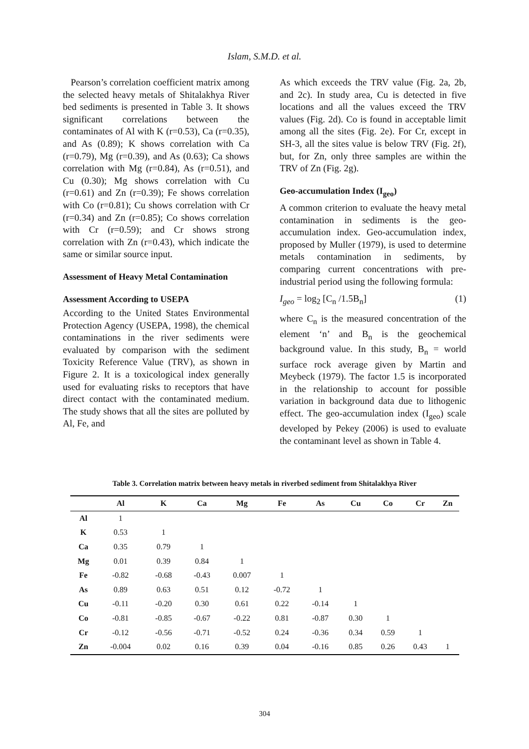Islam, S.M.D. et al.
Pearson’s correlation coefficient matrix among the selected heavy metals of Shitalakhya River bed sediments is presented in Table 3. It shows significant correlations between the contaminates of Al with K (r=0.53), Ca (r=0.35), and As (0.89); K shows correlation with Ca (r=0.79), Mg (r=0.39), and As (0.63); Ca shows correlation with Mg (r=0.84), As (r=0.51), and Cu (0.30); Mg shows correlation with Cu (r=0.61) and Zn (r=0.39); Fe shows correlation with Co (r=0.81); Cu shows correlation with Cr (r=0.34) and Zn (r=0.85); Co shows correlation with Cr (r=0.59); and Cr shows strong correlation with Zn (r=0.43), which indicate the same or similar source input.
Assessment of Heavy Metal Contamination
Assessment According to USEPA
According to the United States Environmental Protection Agency (USEPA, 1998), the chemical contaminations in the river sediments were evaluated by comparison with the sediment Toxicity Reference Value (TRV), as shown in Figure 2. It is a toxicological index generally used for evaluating risks to receptors that have direct contact with the contaminated medium. The study shows that all the sites are polluted by Al, Fe, and
As which exceeds the TRV value (Fig. 2a, 2b, and 2c). In study area, Cu is detected in five locations and all the values exceed the TRV values (Fig. 2d). Co is found in acceptable limit among all the sites (Fig. 2e). For Cr, except in SH-3, all the sites value is below TRV (Fig. 2f), but, for Zn, only three samples are within the TRV of Zn (Fig. 2g).
Geo-accumulation Index (I<sub>geo</sub>)
A common criterion to evaluate the heavy metal contamination in sediments is the geo-accumulation index. Geo-accumulation index, proposed by Muller (1979), is used to determine metals contamination in sediments, by comparing current concentrations with pre-industrial period using the following formula:
I<sub>geo</sub> = log<sub>2</sub> [C<sub>n</sub> /1.5B<sub>n</sub>] (1)
where C<sub>n</sub> is the measured concentration of the element ‘n’ and B<sub>n</sub> is the geochemical background value. In this study, B<sub>n</sub> = world surface rock average given by Martin and Meybeck (1979). The factor 1.5 is incorporated in the relationship to account for possible variation in background data due to lithogenic effect. The geo-accumulation index (I<sub>geo</sub>) scale developed by Pekey (2006) is used to evaluate the contaminant level as shown in Table 4.
Table 3. Correlation matrix between heavy metals in riverbed sediment from Shitalakhya River
| | Al | K | Ca | Mg | Fe | As | Cu | Co | Cr | Zn |
| --- | --- | --- | --- | --- | --- | --- | --- | --- | --- | --- |
| Al | 1 | | | | | | | | | |
| K | 0.53 | 1 | | | | | | | | |
| Ca | 0.35 | 0.79 | 1 | | | | | | | |
| Mg | 0.01 | 0.39 | 0.84 | 1 | | | | | | |
| Fe | -0.82 | -0.68 | -0.43 | 0.007 | 1 | | | | | |
| As | 0.89 | 0.63 | 0.51 | 0.12 | -0.72 | 1 | | | | |
| Cu | -0.11 | -0.20 | 0.30 | 0.61 | 0.22 | -0.14 | 1 | | | |
| Co | -0.81 | -0.85 | -0.67 | -0.22 | 0.81 | -0.87 | 0.30 | 1 | | |
| Cr | -0.12 | -0.56 | -0.71 | -0.52 | 0.24 | -0.36 | 0.34 | 0.59 | 1 | |
| Zn | -0.004 | 0.02 | 0.16 | 0.39 | 0.04 | -0.16 | 0.85 | 0.26 | 0.43 | 1 |
304